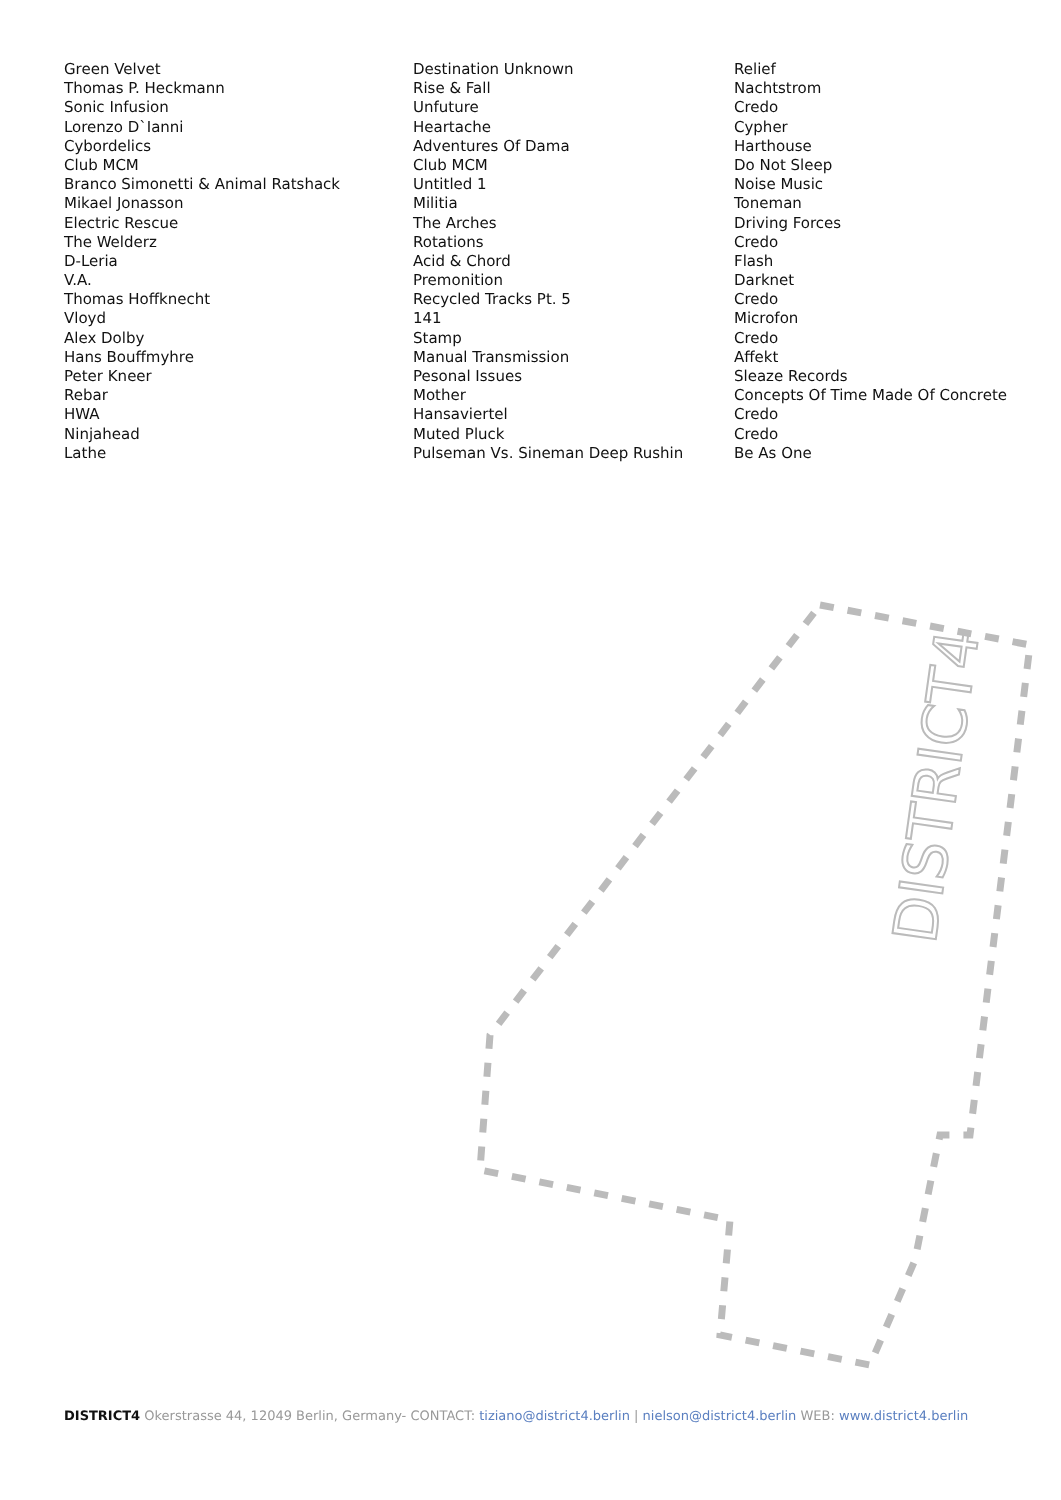| Green Velvet | Destination Unknown | Relief |
| Thomas P. Heckmann | Rise & Fall | Nachtstrom |
| Sonic Infusion | Unfuture | Credo |
| Lorenzo D`Ianni | Heartache | Cypher |
| Cybordelics | Adventures Of Dama | Harthouse |
| Club MCM | Club MCM | Do Not Sleep |
| Branco Simonetti & Animal Ratshack | Untitled 1 | Noise Music |
| Mikael Jonasson | Militia | Toneman |
| Electric Rescue | The Arches | Driving Forces |
| The Welderz | Rotations | Credo |
| D-Leria | Acid & Chord | Flash |
| V.A. | Premonition | Darknet |
| Thomas Hoffknecht | Recycled Tracks Pt. 5 | Credo |
| Vloyd | 141 | Microfon |
| Alex Dolby | Stamp | Credo |
| Hans Bouffmyhre | Manual Transmission | Affekt |
| Peter Kneer | Pesonal Issues | Sleaze Records |
| Rebar | Mother | Concepts Of Time Made Of Concrete |
| HWA | Hansaviertel | Credo |
| Ninjahead | Muted Pluck | Credo |
| Lathe | Pulseman Vs. Sineman Deep Rushin | Be As One |
DISTRICT4
DISTRICT4 Okerstrasse 44, 12049 Berlin, Germany- CONTACT: tiziano@district4.berlin | nielson@district4.berlin WEB: www.district4.berlin